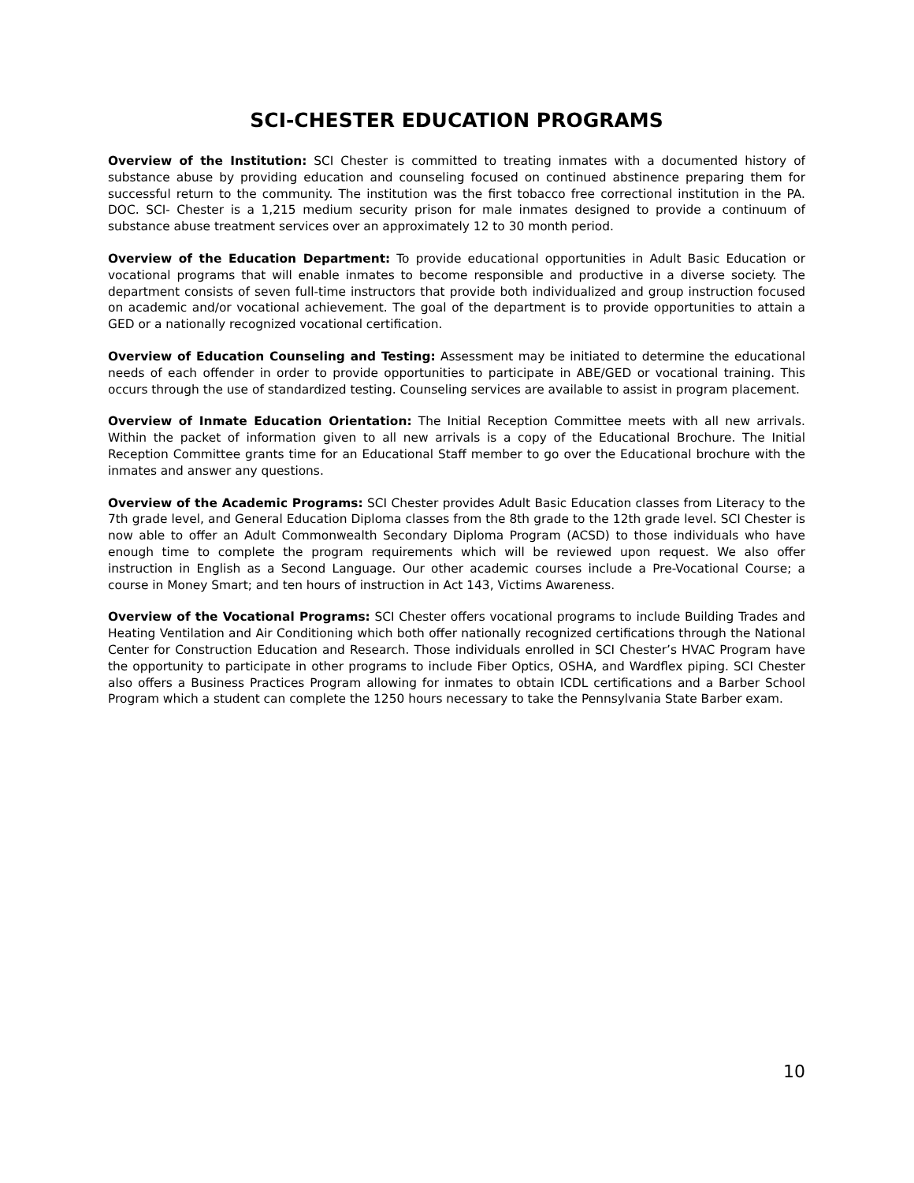SCI-CHESTER EDUCATION PROGRAMS
Overview of the Institution: SCI Chester is committed to treating inmates with a documented history of substance abuse by providing education and counseling focused on continued abstinence preparing them for successful return to the community. The institution was the first tobacco free correctional institution in the PA. DOC. SCI- Chester is a 1,215 medium security prison for male inmates designed to provide a continuum of substance abuse treatment services over an approximately 12 to 30 month period.
Overview of the Education Department: To provide educational opportunities in Adult Basic Education or vocational programs that will enable inmates to become responsible and productive in a diverse society. The department consists of seven full-time instructors that provide both individualized and group instruction focused on academic and/or vocational achievement. The goal of the department is to provide opportunities to attain a GED or a nationally recognized vocational certification.
Overview of Education Counseling and Testing: Assessment may be initiated to determine the educational needs of each offender in order to provide opportunities to participate in ABE/GED or vocational training. This occurs through the use of standardized testing. Counseling services are available to assist in program placement.
Overview of Inmate Education Orientation: The Initial Reception Committee meets with all new arrivals. Within the packet of information given to all new arrivals is a copy of the Educational Brochure. The Initial Reception Committee grants time for an Educational Staff member to go over the Educational brochure with the inmates and answer any questions.
Overview of the Academic Programs: SCI Chester provides Adult Basic Education classes from Literacy to the 7th grade level, and General Education Diploma classes from the 8th grade to the 12th grade level. SCI Chester is now able to offer an Adult Commonwealth Secondary Diploma Program (ACSD) to those individuals who have enough time to complete the program requirements which will be reviewed upon request. We also offer instruction in English as a Second Language. Our other academic courses include a Pre-Vocational Course; a course in Money Smart; and ten hours of instruction in Act 143, Victims Awareness.
Overview of the Vocational Programs: SCI Chester offers vocational programs to include Building Trades and Heating Ventilation and Air Conditioning which both offer nationally recognized certifications through the National Center for Construction Education and Research. Those individuals enrolled in SCI Chester’s HVAC Program have the opportunity to participate in other programs to include Fiber Optics, OSHA, and Wardflex piping. SCI Chester also offers a Business Practices Program allowing for inmates to obtain ICDL certifications and a Barber School Program which a student can complete the 1250 hours necessary to take the Pennsylvania State Barber exam.
10